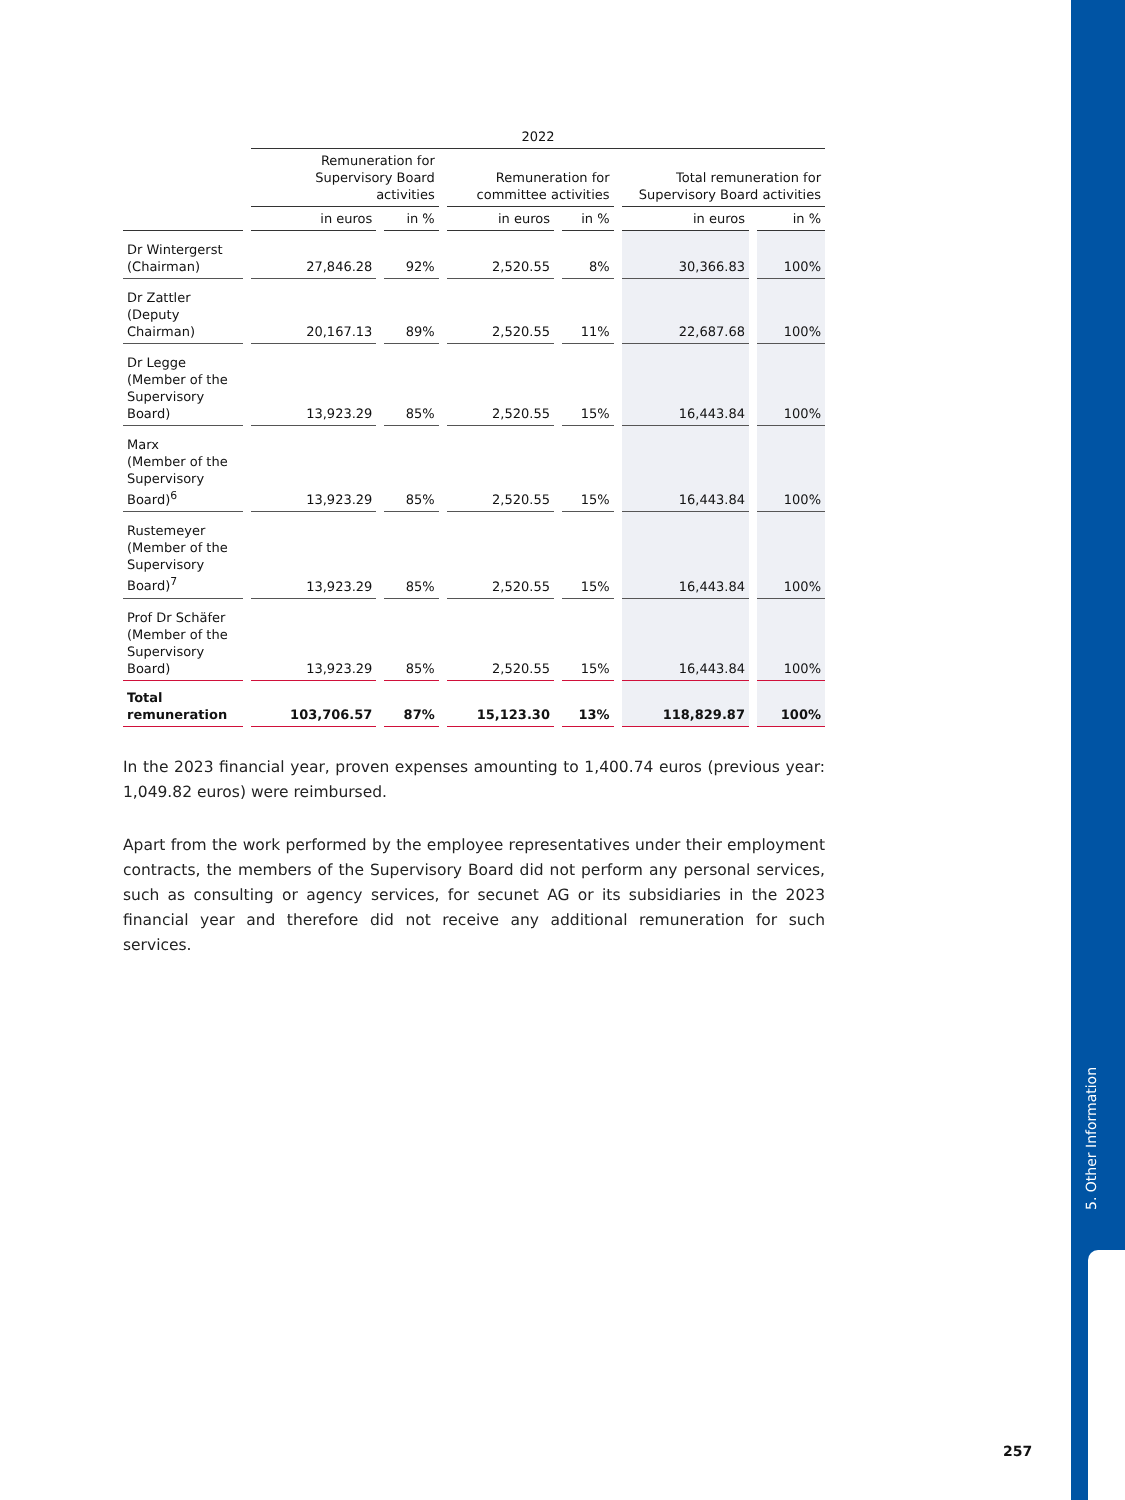5. Other Information
| | 2022 | | | | | |
| --- | --- | --- | --- | --- | --- | --- |
| | Remuneration for Supervisory Board activities | | Remuneration for committee activities | | Total remuneration for Supervisory Board activities | |
| | in euros | in % | in euros | in % | in euros | in % |
| Dr Wintergerst (Chairman) | 27,846.28 | 92% | 2,520.55 | 8% | 30,366.83 | 100% |
| Dr Zattler (Deputy Chairman) | 20,167.13 | 89% | 2,520.55 | 11% | 22,687.68 | 100% |
| Dr Legge (Member of the Supervisory Board) | 13,923.29 | 85% | 2,520.55 | 15% | 16,443.84 | 100% |
| Marx (Member of the Supervisory Board)<sup>6</sup> | 13,923.29 | 85% | 2,520.55 | 15% | 16,443.84 | 100% |
| Rustemeyer (Member of the Supervisory Board)<sup>7</sup> | 13,923.29 | 85% | 2,520.55 | 15% | 16,443.84 | 100% |
| Prof Dr Schäfer (Member of the Supervisory Board) | 13,923.29 | 85% | 2,520.55 | 15% | 16,443.84 | 100% |
| Total remuneration | 103,706.57 | 87% | 15,123.30 | 13% | 118,829.87 | 100% |
In the 2023 financial year, proven expenses amounting to 1,400.74 euros (previous year: 1,049.82 euros) were reimbursed.
Apart from the work performed by the employee representatives under their employment contracts, the members of the Supervisory Board did not perform any personal services, such as consulting or agency services, for secunet AG or its subsidiaries in the 2023 financial year and therefore did not receive any additional remuneration for such services.
257